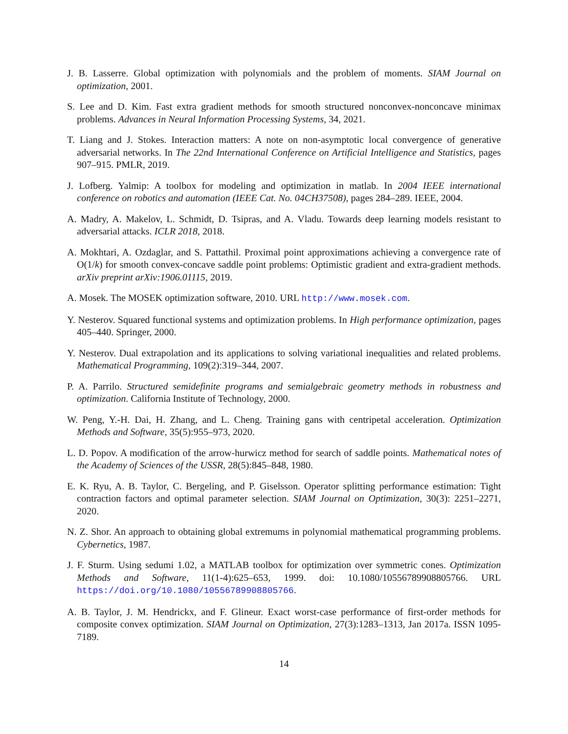J. B. Lasserre. Global optimization with polynomials and the problem of moments. SIAM Journal on optimization, 2001.
S. Lee and D. Kim. Fast extra gradient methods for smooth structured nonconvex-nonconcave minimax problems. Advances in Neural Information Processing Systems, 34, 2021.
T. Liang and J. Stokes. Interaction matters: A note on non-asymptotic local convergence of generative adversarial networks. In The 22nd International Conference on Artificial Intelligence and Statistics, pages 907–915. PMLR, 2019.
J. Lofberg. Yalmip: A toolbox for modeling and optimization in matlab. In 2004 IEEE international conference on robotics and automation (IEEE Cat. No. 04CH37508), pages 284–289. IEEE, 2004.
A. Madry, A. Makelov, L. Schmidt, D. Tsipras, and A. Vladu. Towards deep learning models resistant to adversarial attacks. ICLR 2018, 2018.
A. Mokhtari, A. Ozdaglar, and S. Pattathil. Proximal point approximations achieving a convergence rate of O(1/k) for smooth convex-concave saddle point problems: Optimistic gradient and extra-gradient methods. arXiv preprint arXiv:1906.01115, 2019.
A. Mosek. The MOSEK optimization software, 2010. URL http://www.mosek.com.
Y. Nesterov. Squared functional systems and optimization problems. In High performance optimization, pages 405–440. Springer, 2000.
Y. Nesterov. Dual extrapolation and its applications to solving variational inequalities and related problems. Mathematical Programming, 109(2):319–344, 2007.
P. A. Parrilo. Structured semidefinite programs and semialgebraic geometry methods in robustness and optimization. California Institute of Technology, 2000.
W. Peng, Y.-H. Dai, H. Zhang, and L. Cheng. Training gans with centripetal acceleration. Optimization Methods and Software, 35(5):955–973, 2020.
L. D. Popov. A modification of the arrow-hurwicz method for search of saddle points. Mathematical notes of the Academy of Sciences of the USSR, 28(5):845–848, 1980.
E. K. Ryu, A. B. Taylor, C. Bergeling, and P. Giselsson. Operator splitting performance estimation: Tight contraction factors and optimal parameter selection. SIAM Journal on Optimization, 30(3): 2251–2271, 2020.
N. Z. Shor. An approach to obtaining global extremums in polynomial mathematical programming problems. Cybernetics, 1987.
J. F. Sturm. Using sedumi 1.02, a MATLAB toolbox for optimization over symmetric cones. Optimization Methods and Software, 11(1-4):625–653, 1999. doi: 10.1080/10556789908805766. URL https://doi.org/10.1080/10556789908805766.
A. B. Taylor, J. M. Hendrickx, and F. Glineur. Exact worst-case performance of first-order methods for composite convex optimization. SIAM Journal on Optimization, 27(3):1283–1313, Jan 2017a. ISSN 1095-7189.
14